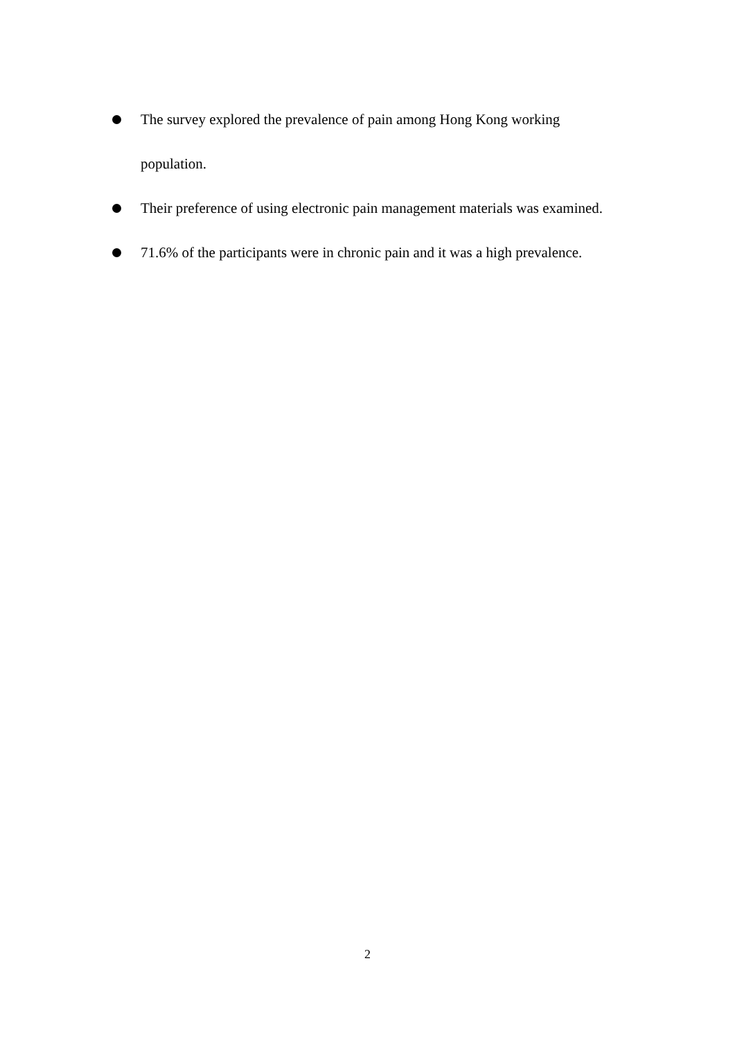The survey explored the prevalence of pain among Hong Kong working population.
Their preference of using electronic pain management materials was examined.
71.6% of the participants were in chronic pain and it was a high prevalence.
2